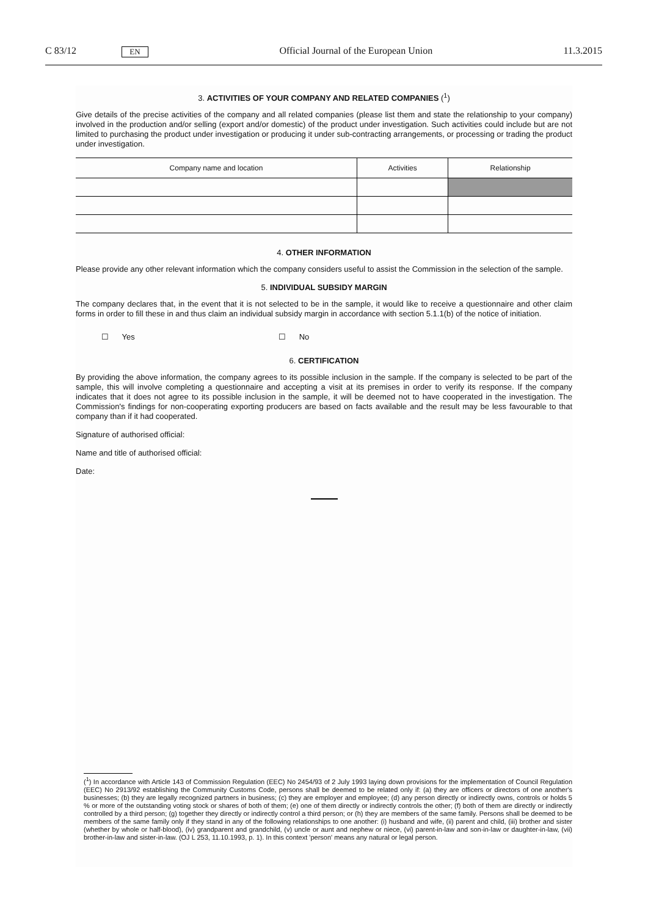C 83/12
EN
Official Journal of the European Union
11.3.2015
3. ACTIVITIES OF YOUR COMPANY AND RELATED COMPANIES (<sup>1</sup>)
Give details of the precise activities of the company and all related companies (please list them and state the relationship to your company) involved in the production and/or selling (export and/or domestic) of the product under investigation. Such activities could include but are not limited to purchasing the product under investigation or producing it under sub-contracting arrangements, or processing or trading the product under investigation.
| Company name and location | Activities | Relationship |
| --- | --- | --- |
4. OTHER INFORMATION
Please provide any other relevant information which the company considers useful to assist the Commission in the selection of the sample.
5. INDIVIDUAL SUBSIDY MARGIN
The company declares that, in the event that it is not selected to be in the sample, it would like to receive a questionnaire and other claim forms in order to fill these in and thus claim an individual subsidy margin in accordance with section 5.1.1(b) of the notice of initiation.
☐ Yes ☐ No
6. CERTIFICATION
By providing the above information, the company agrees to its possible inclusion in the sample. If the company is selected to be part of the sample, this will involve completing a questionnaire and accepting a visit at its premises in order to verify its response. If the company indicates that it does not agree to its possible inclusion in the sample, it will be deemed not to have cooperated in the investigation. The Commission's findings for non-cooperating exporting producers are based on facts available and the result may be less favourable to that company than if it had cooperated.
Signature of authorised official:
Name and title of authorised official:
Date:
(<sup>1</sup>) In accordance with Article 143 of Commission Regulation (EEC) No 2454/93 of 2 July 1993 laying down provisions for the implementation of Council Regulation (EEC) No 2913/92 establishing the Community Customs Code, persons shall be deemed to be related only if: (a) they are officers or directors of one another's businesses; (b) they are legally recognized partners in business; (c) they are employer and employee; (d) any person directly or indirectly owns, controls or holds 5 % or more of the outstanding voting stock or shares of both of them; (e) one of them directly or indirectly controls the other; (f) both of them are directly or indirectly controlled by a third person; (g) together they directly or indirectly control a third person; or (h) they are members of the same family. Persons shall be deemed to be members of the same family only if they stand in any of the following relationships to one another: (i) husband and wife, (ii) parent and child, (iii) brother and sister (whether by whole or half-blood), (iv) grandparent and grandchild, (v) uncle or aunt and nephew or niece, (vi) parent-in-law and son-in-law or daughter-in-law, (vii) brother-in-law and sister-in-law. (OJ L 253, 11.10.1993, p. 1). In this context 'person' means any natural or legal person.